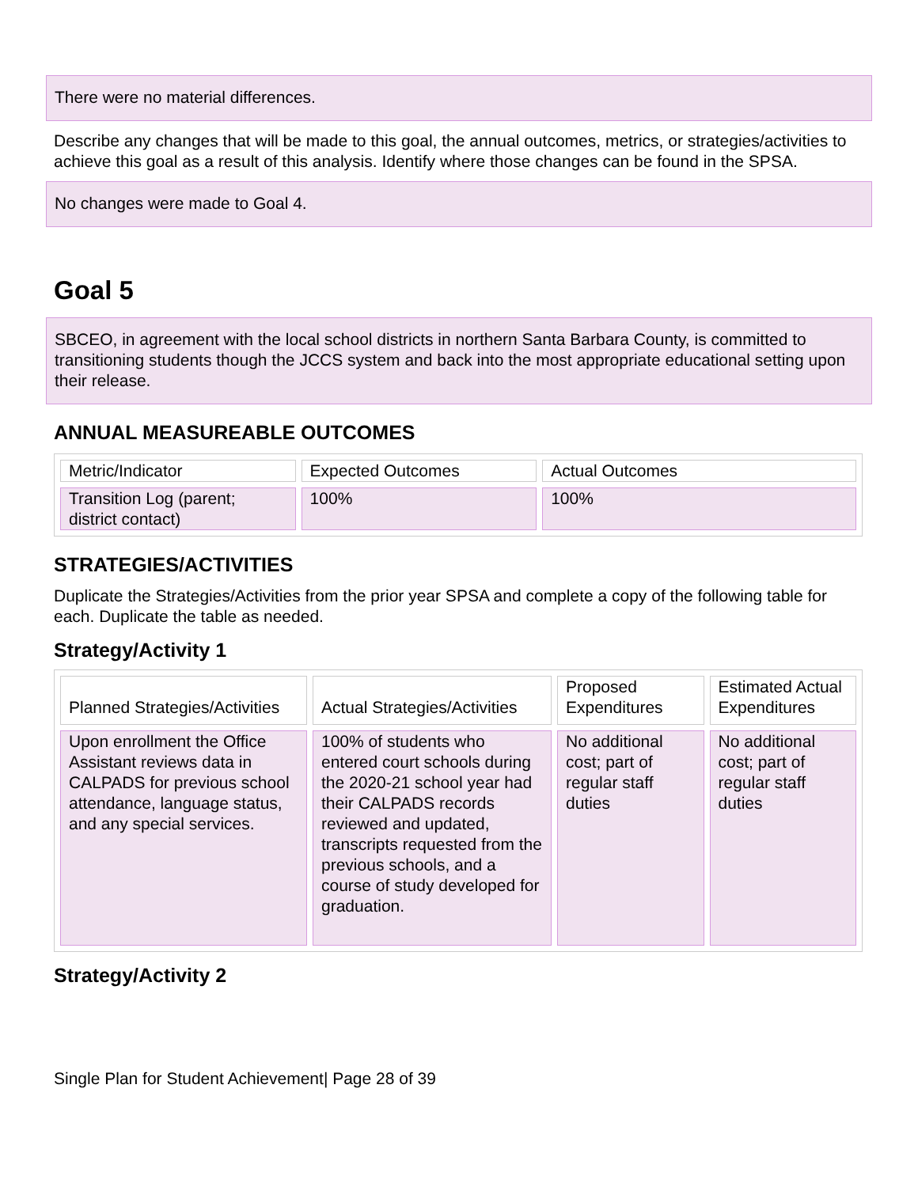There were no material differences.
Describe any changes that will be made to this goal, the annual outcomes, metrics, or strategies/activities to achieve this goal as a result of this analysis. Identify where those changes can be found in the SPSA.
No changes were made to Goal 4.
Goal 5
SBCEO, in agreement with the local school districts in northern Santa Barbara County, is committed to transitioning students though the JCCS system and back into the most appropriate educational setting upon their release.
ANNUAL MEASUREABLE OUTCOMES
| Metric/Indicator | Expected Outcomes | Actual Outcomes |
| Transition Log (parent; district contact) | 100% | 100% |
STRATEGIES/ACTIVITIES
Duplicate the Strategies/Activities from the prior year SPSA and complete a copy of the following table for each. Duplicate the table as needed.
Strategy/Activity 1
| Planned Strategies/Activities | Actual Strategies/Activities | Proposed Expenditures | Estimated Actual Expenditures |
| Upon enrollment the Office Assistant reviews data in CALPADS for previous school attendance, language status, and any special services. | 100% of students who entered court schools during the 2020-21 school year had their CALPADS records reviewed and updated, transcripts requested from the previous schools, and a course of study developed for graduation. | No additional cost; part of regular staff duties | No additional cost; part of regular staff duties |
Strategy/Activity 2
Single Plan for Student Achievement| Page 28 of 39